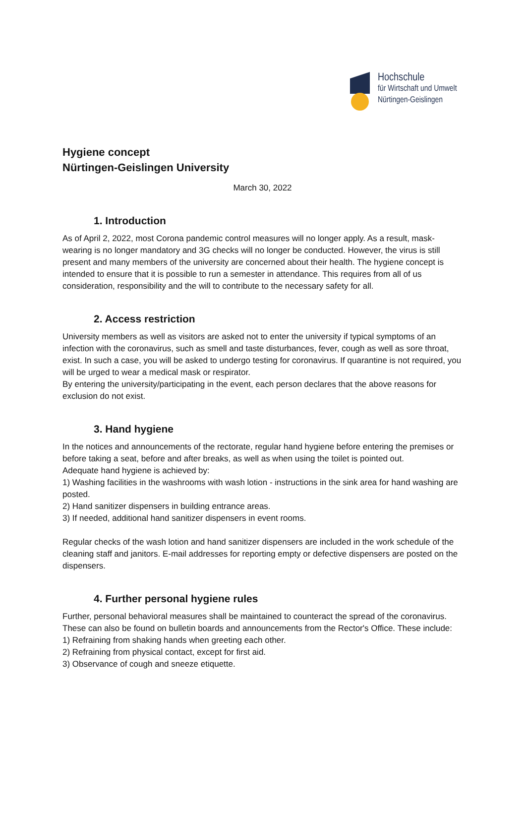Hochschule
für Wirtschaft und Umwelt
Nürtingen-Geislingen
Hygiene concept
Nürtingen-Geislingen University
March 30, 2022
1. Introduction
As of April 2, 2022, most Corona pandemic control measures will no longer apply. As a result, mask-wearing is no longer mandatory and 3G checks will no longer be conducted. However, the virus is still present and many members of the university are concerned about their health. The hygiene concept is intended to ensure that it is possible to run a semester in attendance. This requires from all of us consideration, responsibility and the will to contribute to the necessary safety for all.
2. Access restriction
University members as well as visitors are asked not to enter the university if typical symptoms of an infection with the coronavirus, such as smell and taste disturbances, fever, cough as well as sore throat, exist. In such a case, you will be asked to undergo testing for coronavirus. If quarantine is not required, you will be urged to wear a medical mask or respirator.
By entering the university/participating in the event, each person declares that the above reasons for exclusion do not exist.
3. Hand hygiene
In the notices and announcements of the rectorate, regular hand hygiene before entering the premises or before taking a seat, before and after breaks, as well as when using the toilet is pointed out.
Adequate hand hygiene is achieved by:
1) Washing facilities in the washrooms with wash lotion - instructions in the sink area for hand washing are posted.
2) Hand sanitizer dispensers in building entrance areas.
3) If needed, additional hand sanitizer dispensers in event rooms.
Regular checks of the wash lotion and hand sanitizer dispensers are included in the work schedule of the cleaning staff and janitors. E-mail addresses for reporting empty or defective dispensers are posted on the dispensers.
4. Further personal hygiene rules
Further, personal behavioral measures shall be maintained to counteract the spread of the coronavirus. These can also be found on bulletin boards and announcements from the Rector's Office. These include:
1) Refraining from shaking hands when greeting each other.
2) Refraining from physical contact, except for first aid.
3) Observance of cough and sneeze etiquette.